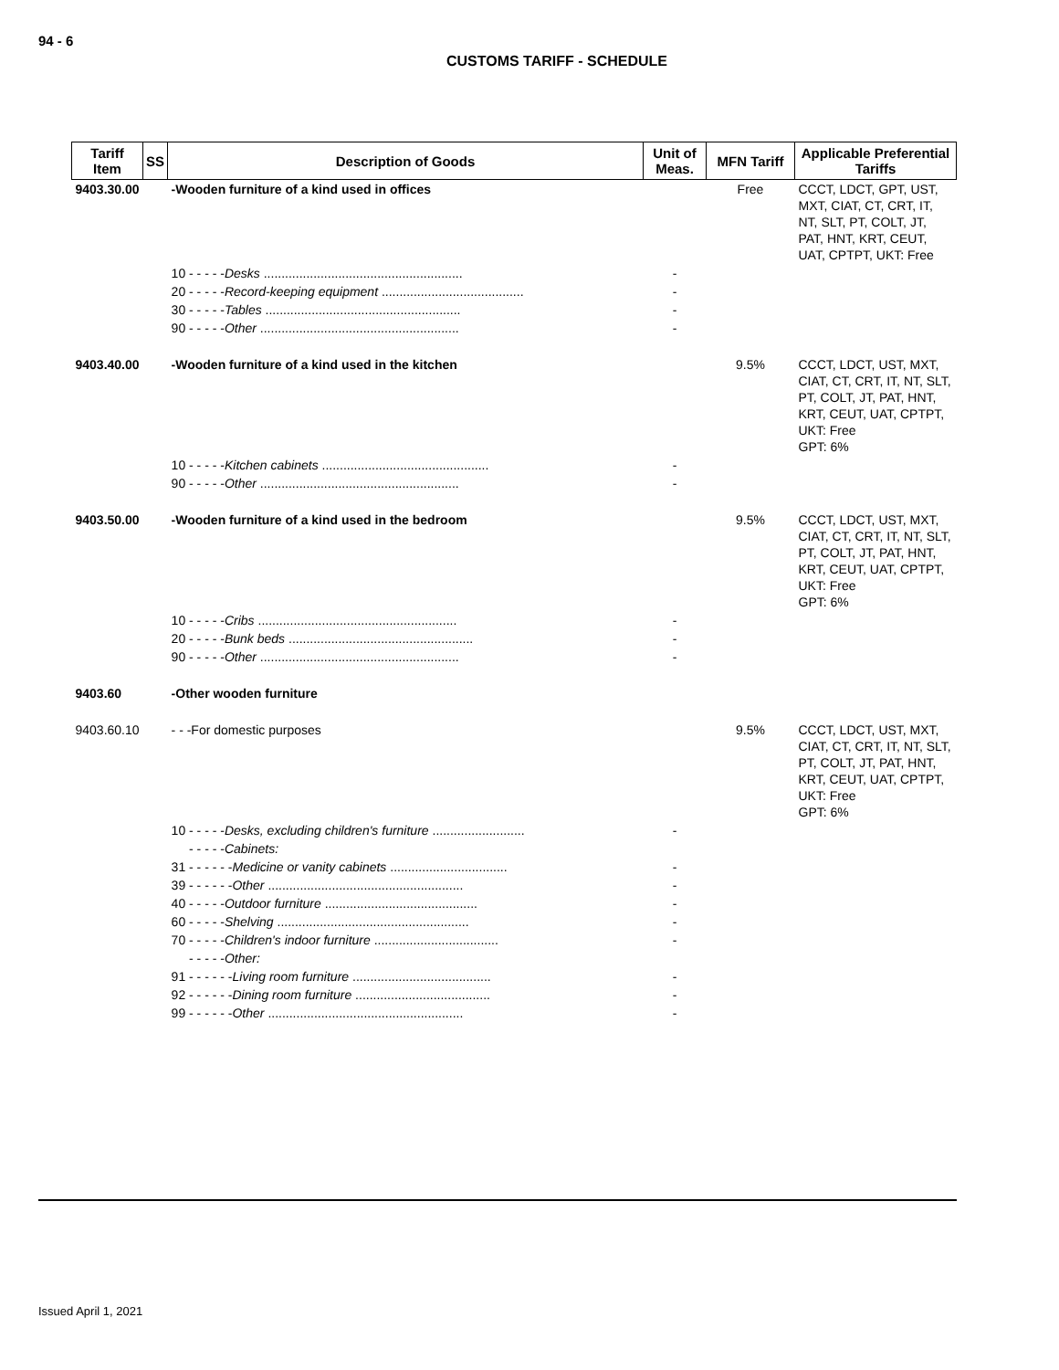94 - 6
CUSTOMS TARIFF - SCHEDULE
| Tariff Item | SS | Description of Goods | Unit of Meas. | MFN Tariff | Applicable Preferential Tariffs |
| --- | --- | --- | --- | --- | --- |
| 9403.30.00 | | -Wooden furniture of a kind used in offices | | Free | CCCT, LDCT, GPT, UST, MXT, CIAT, CT, CRT, IT, NT, SLT, PT, COLT, JT, PAT, HNT, KRT, CEUT, UAT, CPTPT, UKT: Free |
| | | 10 - - - - - Desks ........................................................ | - | | |
| | | 20 - - - - - Record-keeping equipment ........................................ | - | | |
| | | 30 - - - - - Tables ....................................................... | - | | |
| | | 90 - - - - - Other ........................................................ | - | | |
| 9403.40.00 | | -Wooden furniture of a kind used in the kitchen | | 9.5% | CCCT, LDCT, UST, MXT, CIAT, CT, CRT, IT, NT, SLT, PT, COLT, JT, PAT, HNT, KRT, CEUT, UAT, CPTPT, UKT: Free GPT: 6% |
| | | 10 - - - - - Kitchen cabinets ............................................... | - | | |
| | | 90 - - - - - Other ........................................................ | - | | |
| 9403.50.00 | | -Wooden furniture of a kind used in the bedroom | | 9.5% | CCCT, LDCT, UST, MXT, CIAT, CT, CRT, IT, NT, SLT, PT, COLT, JT, PAT, HNT, KRT, CEUT, UAT, CPTPT, UKT: Free GPT: 6% |
| | | 10 - - - - - Cribs ........................................................ | - | | |
| | | 20 - - - - - Bunk beds .................................................... | - | | |
| | | 90 - - - - - Other ........................................................ | - | | |
| 9403.60 | | -Other wooden furniture | | | |
| 9403.60.10 | | - - -For domestic purposes | | 9.5% | CCCT, LDCT, UST, MXT, CIAT, CT, CRT, IT, NT, SLT, PT, COLT, JT, PAT, HNT, KRT, CEUT, UAT, CPTPT, UKT: Free GPT: 6% |
| | | 10 - - - - - Desks, excluding children's furniture .......................... | - | | |
| | | - - - - - Cabinets: | | | |
| | | 31 - - - - - - Medicine or vanity cabinets ................................. | - | | |
| | | 39 - - - - - - Other ....................................................... | - | | |
| | | 40 - - - - - Outdoor furniture ........................................... | - | | |
| | | 60 - - - - - Shelving ...................................................... | - | | |
| | | 70 - - - - - Children's indoor furniture ................................... | - | | |
| | | - - - - - Other: | | | |
| | | 91 - - - - - - Living room furniture ....................................... | - | | |
| | | 92 - - - - - - Dining room furniture ...................................... | - | | |
| | | 99 - - - - - - Other ....................................................... | - | | |
Issued April 1, 2021